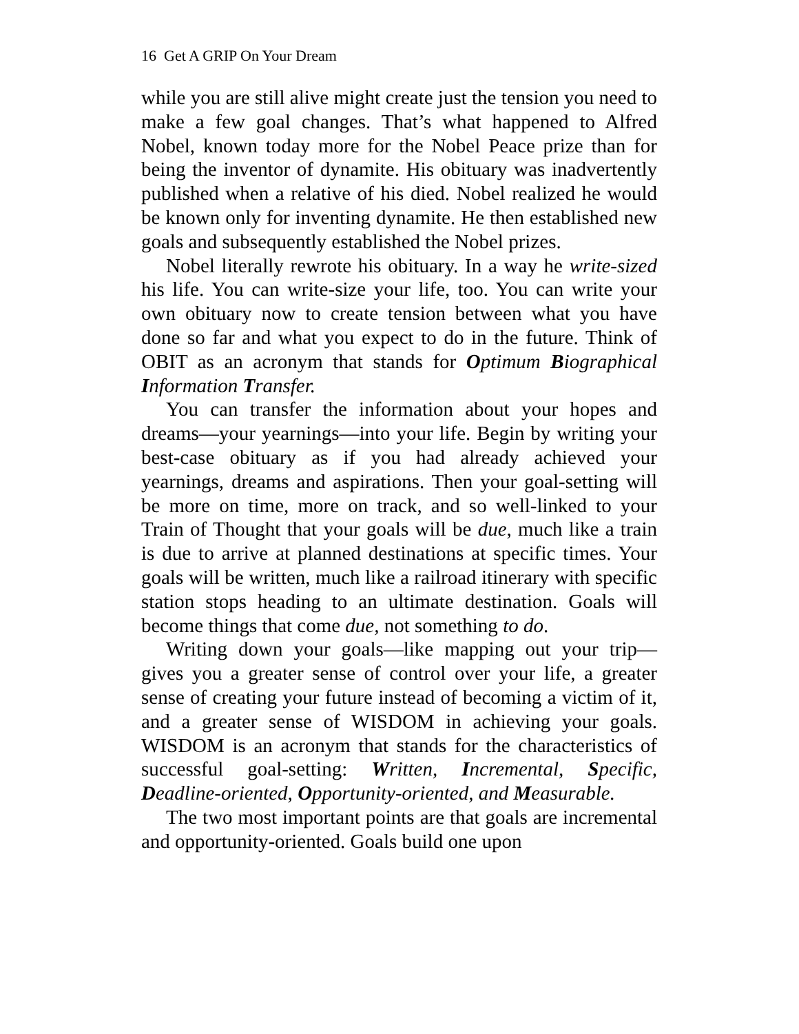16 Get A GRIP On Your Dream
while you are still alive might create just the tension you need to make a few goal changes. That’s what happened to Alfred Nobel, known today more for the Nobel Peace prize than for being the inventor of dynamite. His obituary was inadvertently published when a relative of his died. Nobel realized he would be known only for inventing dynamite. He then established new goals and subsequently established the Nobel prizes.
Nobel literally rewrote his obituary. In a way he write-sized his life. You can write-size your life, too. You can write your own obituary now to create tension between what you have done so far and what you expect to do in the future. Think of OBIT as an acronym that stands for Optimum Biographical Information Transfer.
You can transfer the information about your hopes and dreams—your yearnings—into your life. Begin by writing your best-case obituary as if you had already achieved your yearnings, dreams and aspirations. Then your goal-setting will be more on time, more on track, and so well-linked to your Train of Thought that your goals will be due, much like a train is due to arrive at planned destinations at specific times. Your goals will be written, much like a railroad itinerary with specific station stops heading to an ultimate destination. Goals will become things that come due, not something to do.
Writing down your goals—like mapping out your trip—gives you a greater sense of control over your life, a greater sense of creating your future instead of becoming a victim of it, and a greater sense of WISDOM in achieving your goals. WISDOM is an acronym that stands for the characteristics of successful goal-setting: Written, Incremental, Specific, Deadline-oriented, Opportunity-oriented, and Measurable.
The two most important points are that goals are incremental and opportunity-oriented. Goals build one upon